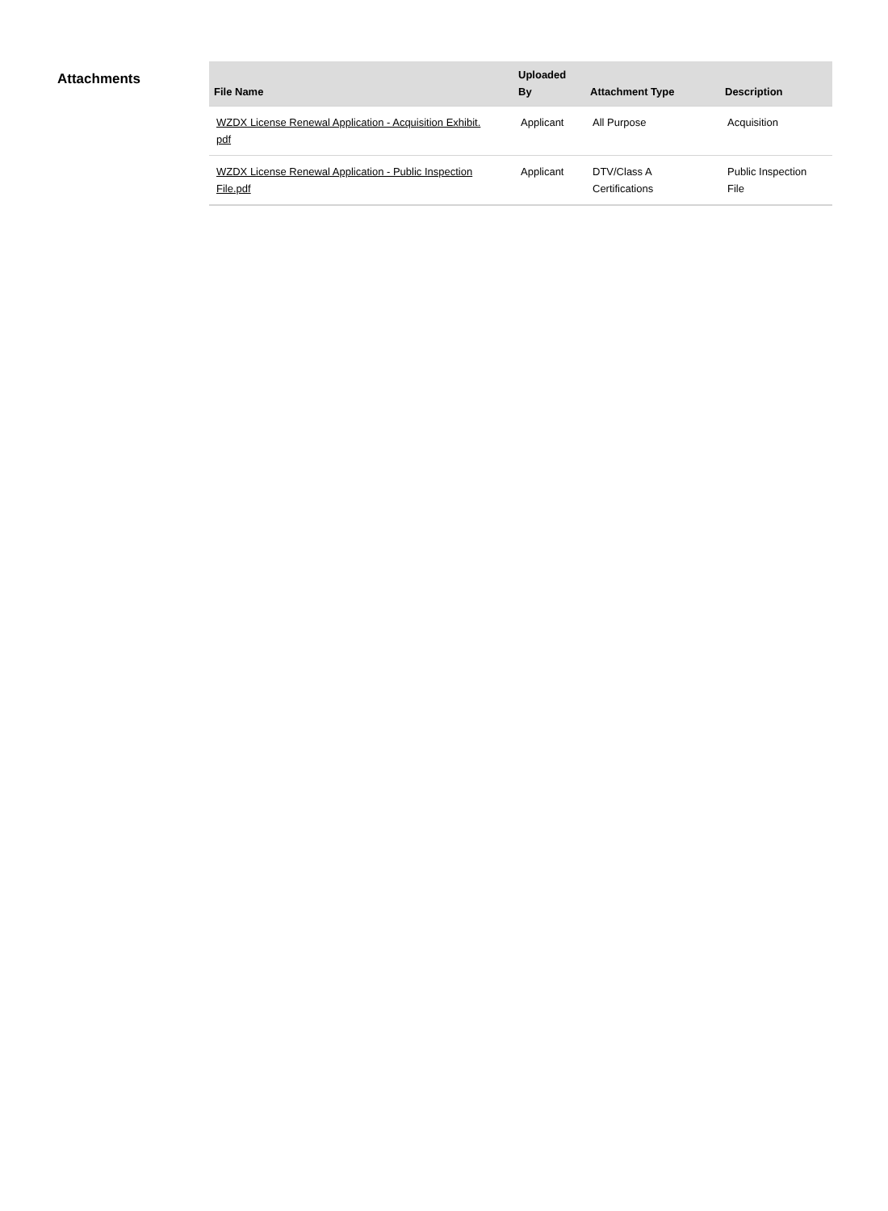Attachments
| File Name | Uploaded By | Attachment Type | Description |
| --- | --- | --- | --- |
| WZDX License Renewal Application - Acquisition Exhibit. pdf | Applicant | All Purpose | Acquisition |
| WZDX License Renewal Application - Public Inspection File.pdf | Applicant | DTV/Class A Certifications | Public Inspection File |